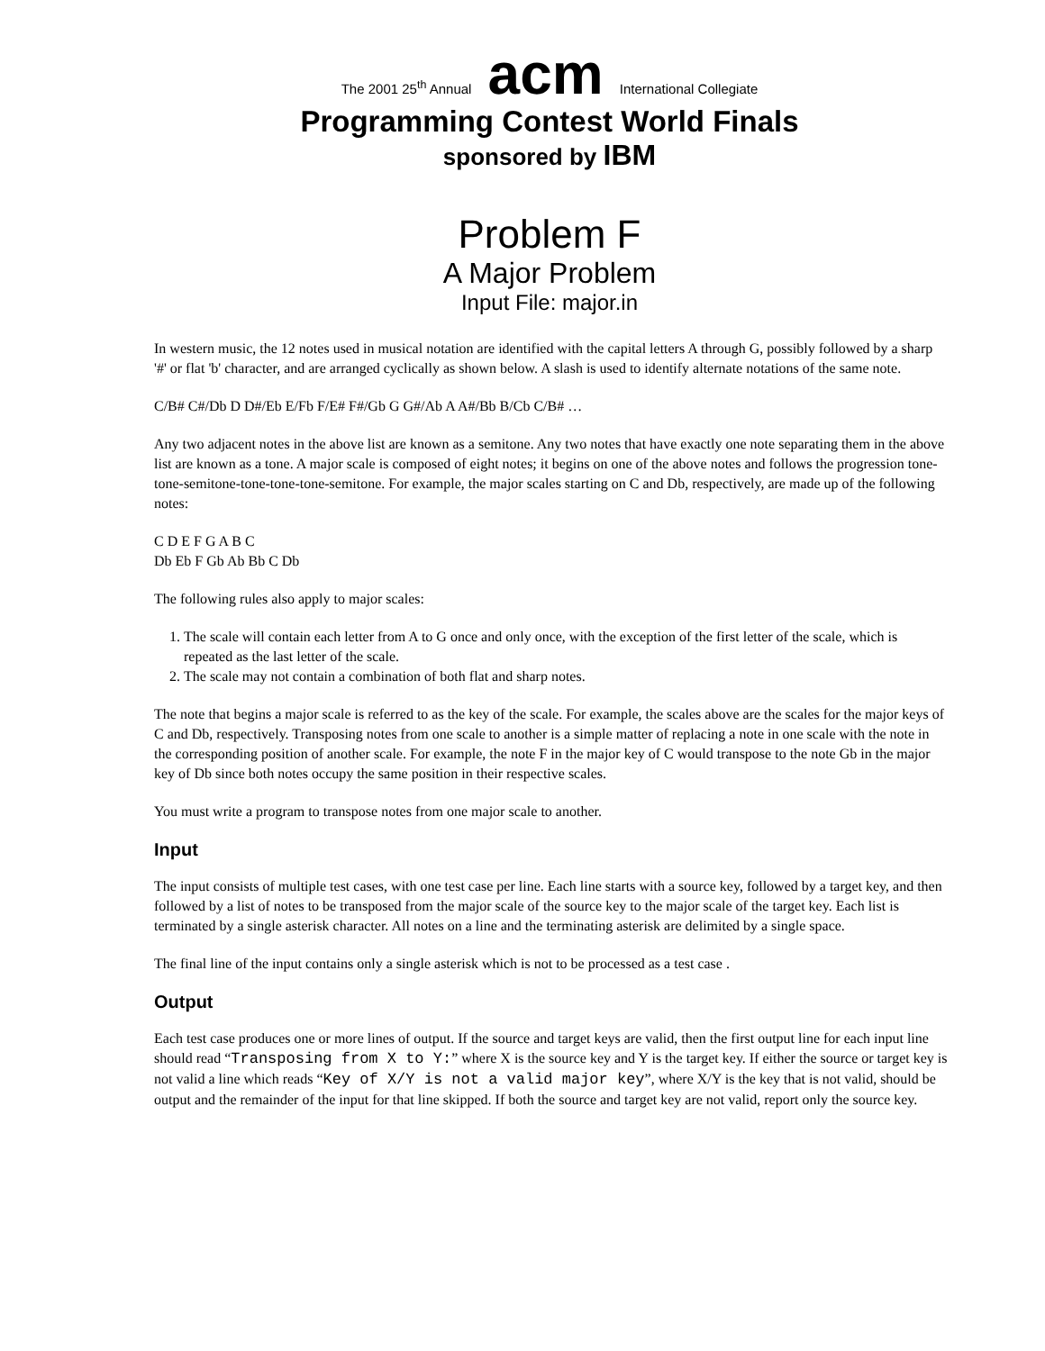The 2001 25<sup>th</sup> Annual acm International Collegiate
Programming Contest World Finals
sponsored by IBM
Problem F
A Major Problem
Input File: major.in
In western music, the 12 notes used in musical notation are identified with the capital letters A through G, possibly followed by a sharp '#' or flat 'b' character, and are arranged cyclically as shown below. A slash is used to identify alternate notations of the same note.
C/B# C#/Db D D#/Eb E/Fb F/E# F#/Gb G G#/Ab A A#/Bb B/Cb C/B# …
Any two adjacent notes in the above list are known as a semitone. Any two notes that have exactly one note separating them in the above list are known as a tone. A major scale is composed of eight notes; it begins on one of the above notes and follows the progression tone-tone-semitone-tone-tone-tone-semitone. For example, the major scales starting on C and Db, respectively, are made up of the following notes:
C D E F G A B C
Db Eb F Gb Ab Bb C Db
The following rules also apply to major scales:
1. The scale will contain each letter from A to G once and only once, with the exception of the first letter of the scale, which is repeated as the last letter of the scale.
2. The scale may not contain a combination of both flat and sharp notes.
The note that begins a major scale is referred to as the key of the scale. For example, the scales above are the scales for the major keys of C and Db, respectively. Transposing notes from one scale to another is a simple matter of replacing a note in one scale with the note in the corresponding position of another scale. For example, the note F in the major key of C would transpose to the note Gb in the major key of Db since both notes occupy the same position in their respective scales.
You must write a program to transpose notes from one major scale to another.
Input
The input consists of multiple test cases, with one test case per line. Each line starts with a source key, followed by a target key, and then followed by a list of notes to be transposed from the major scale of the source key to the major scale of the target key. Each list is terminated by a single asterisk character. All notes on a line and the terminating asterisk are delimited by a single space.
The final line of the input contains only a single asterisk which is not to be processed as a test case .
Output
Each test case produces one or more lines of output. If the source and target keys are valid, then the first output line for each input line should read “Transposing from X to Y:” where X is the source key and Y is the target key. If either the source or target key is not valid a line which reads “Key of X/Y is not a valid major key”, where X/Y is the key that is not valid, should be output and the remainder of the input for that line skipped. If both the source and target key are not valid, report only the source key.